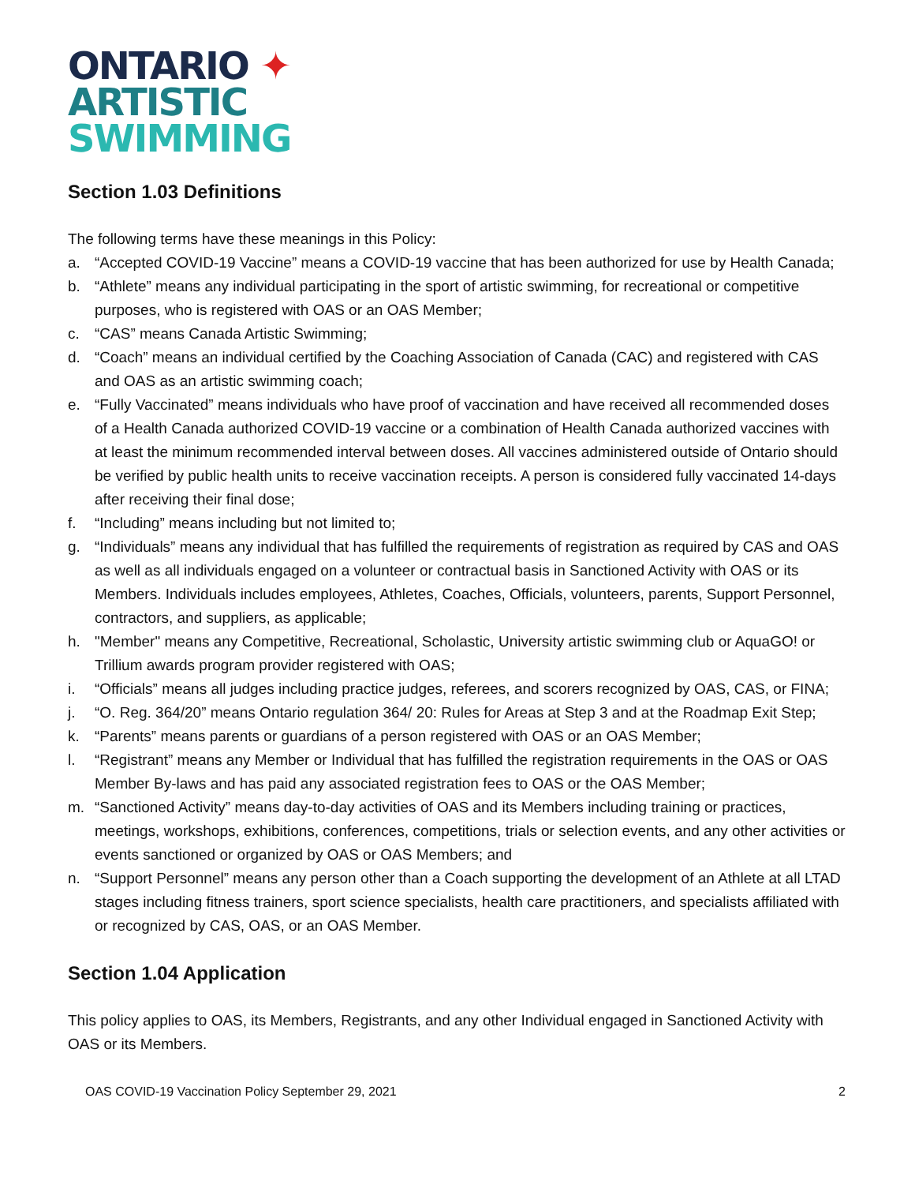ONTARIO ✦
ARTISTIC
SWIMMING
Section 1.03 Definitions
The following terms have these meanings in this Policy:
a. “Accepted COVID-19 Vaccine” means a COVID-19 vaccine that has been authorized for use by Health Canada;
b. “Athlete” means any individual participating in the sport of artistic swimming, for recreational or competitive purposes, who is registered with OAS or an OAS Member;
c. “CAS” means Canada Artistic Swimming;
d. “Coach” means an individual certified by the Coaching Association of Canada (CAC) and registered with CAS and OAS as an artistic swimming coach;
e. “Fully Vaccinated” means individuals who have proof of vaccination and have received all recommended doses of a Health Canada authorized COVID-19 vaccine or a combination of Health Canada authorized vaccines with at least the minimum recommended interval between doses. All vaccines administered outside of Ontario should be verified by public health units to receive vaccination receipts. A person is considered fully vaccinated 14-days after receiving their final dose;
f. “Including” means including but not limited to;
g. “Individuals” means any individual that has fulfilled the requirements of registration as required by CAS and OAS as well as all individuals engaged on a volunteer or contractual basis in Sanctioned Activity with OAS or its Members. Individuals includes employees, Athletes, Coaches, Officials, volunteers, parents, Support Personnel, contractors, and suppliers, as applicable;
h. "Member" means any Competitive, Recreational, Scholastic, University artistic swimming club or AquaGO! or Trillium awards program provider registered with OAS;
i. “Officials” means all judges including practice judges, referees, and scorers recognized by OAS, CAS, or FINA;
j. “O. Reg. 364/20” means Ontario regulation 364/ 20: Rules for Areas at Step 3 and at the Roadmap Exit Step;
k. “Parents” means parents or guardians of a person registered with OAS or an OAS Member;
l. “Registrant” means any Member or Individual that has fulfilled the registration requirements in the OAS or OAS Member By-laws and has paid any associated registration fees to OAS or the OAS Member;
m. “Sanctioned Activity” means day-to-day activities of OAS and its Members including training or practices, meetings, workshops, exhibitions, conferences, competitions, trials or selection events, and any other activities or events sanctioned or organized by OAS or OAS Members; and
n. “Support Personnel” means any person other than a Coach supporting the development of an Athlete at all LTAD stages including fitness trainers, sport science specialists, health care practitioners, and specialists affiliated with or recognized by CAS, OAS, or an OAS Member.
Section 1.04 Application
This policy applies to OAS, its Members, Registrants, and any other Individual engaged in Sanctioned Activity with OAS or its Members.
OAS COVID-19 Vaccination Policy September 29, 2021 2